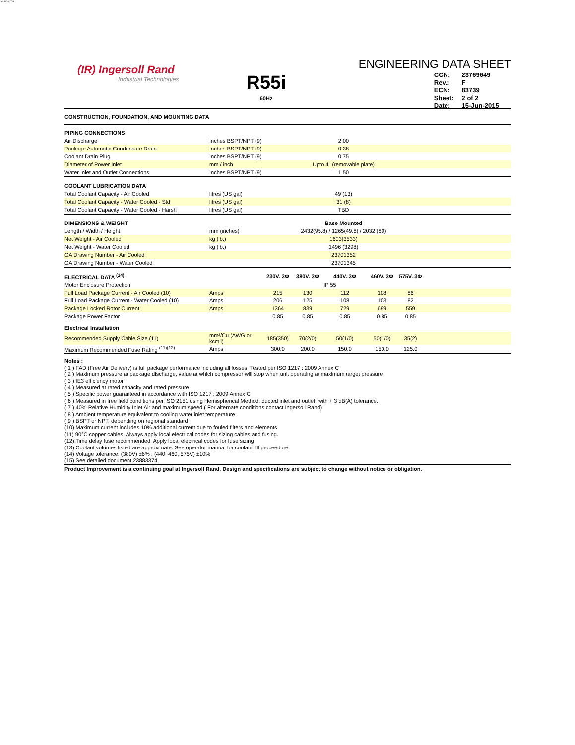61815.07.39
(IR) Ingersoll Rand
Industrial Technologies
R55i
60Hz
ENGINEERING DATA SHEET
| CCN: | 23769649 |
| Rev.: | F |
| ECN: | 83739 |
| Sheet: | 2 of 2 |
| Date: | 15-Jun-2015 |
| CONSTRUCTION, FOUNDATION, AND MOUNTING DATA | | | | | | | |
| PIPING CONNECTIONS | | | | | | | |
| Air Discharge | Inches BSPT/NPT (9) | 2.00 | | | | | |
| Package Automatic Condensate Drain | Inches BSPT/NPT (9) | 0.38 | | | | | |
| Coolant Drain Plug | Inches BSPT/NPT (9) | 0.75 | | | | | |
| Diameter of Power Inlet | mm / inch | Upto 4" (removable plate) | | | | | |
| Water Inlet and Outlet Connections | Inches BSPT/NPT (9) | 1.50 | | | | | |
| COOLANT LUBRICATION DATA | | | | | | | |
| Total Coolant Capacity - Air Cooled | litres (US gal) | 49 (13) | | | | | |
| Total Coolant Capacity - Water Cooled - Std | litres (US gal) | 31 (8) | | | | | |
| Total Coolant Capacity - Water Cooled - Harsh | litres (US gal) | TBD | | | | | |
| DIMENSIONS & WEIGHT | | Base Mounted | | | | | |
| Length / Width / Height | mm (inches) | 2432(95.8) / 1265(49.8) / 2032 (80) | | | | | |
| Net Weight - Air Cooled | kg (lb.) | 1603(3533) | | | | | |
| Net Weight - Water Cooled | kg (lb.) | 1496 (3298) | | | | | |
| GA Drawing Number - Air Cooled | | 23701352 | | | | | |
| GA Drawing Number - Water Cooled | | 23701345 | | | | | |
| ELECTRICAL DATA <sup>(14)</sup> | | 230V. 3Φ | 380V. 3Φ | 440V. 3Φ | 460V. 3Φ | 575V. 3Φ | |
| Motor Enclosure Protection | | IP 55 | | | | | |
| Full Load Package Current - Air Cooled (10) | Amps | 215 | 130 | 112 | 108 | 86 | |
| Full Load Package Current - Water Cooled (10) | Amps | 206 | 125 | 108 | 103 | 82 | |
| Package Locked Rotor Current | Amps | 1364 | 839 | 729 | 699 | 559 | |
| Package Power Factor | | 0.85 | 0.85 | 0.85 | 0.85 | 0.85 | |
| Electrical Installation | | | | | | | |
| Recommended Supply Cable Size (11) | mm²/Cu (AWG or kcmil) | 185(350) | 70(2/0) | 50(1/0) | 50(1/0) | 35(2) | |
| Maximum Recommended Fuse Rating <sup>(11)(12)</sup> | Amps | 300.0 | 200.0 | 150.0 | 150.0 | 125.0 | |
Notes :
( 1 ) FAD (Free Air Delivery) is full package performance including all losses. Tested per ISO 1217 : 2009 Annex C
( 2 ) Maximum pressure at package discharge, value at which compressor will stop when unit operating at maximum target pressure
( 3 ) IE3 efficiency motor
( 4 ) Measured at rated capacity and rated pressure
( 5 ) Specific power guaranteed in accordance with ISO 1217 : 2009 Annex C
( 6 ) Measured in free field conditions per ISO 2151 using Hemispherical Method; ducted inlet and outlet, with + 3 dB(A) tolerance.
( 7 ) 40% Relative Humidity Inlet Air and maximum speed ( For alternate conditions contact Ingersoll Rand)
( 8 ) Ambient temperature equivalent to cooling water inlet temperature
( 9 ) BSPT or NPT, depending on regional standard
(10) Maximum current includes 10% additional current due to fouled filters and elements
(11) 90°C copper cables. Always apply local electrical codes for sizing cables and fusing.
(12) Time delay fuse recommended. Apply local electrical codes for fuse sizing
(13) Coolant volumes listed are approximate. See operator manual for coolant fill proceedure.
(14) Voltage tolerance: (380V) ±6% ; (440, 460, 575V) ±10%
(15) See detailed document 23883374
Product Improvement is a continuing goal at Ingersoll Rand. Design and specifications are subject to change without notice or obligation.